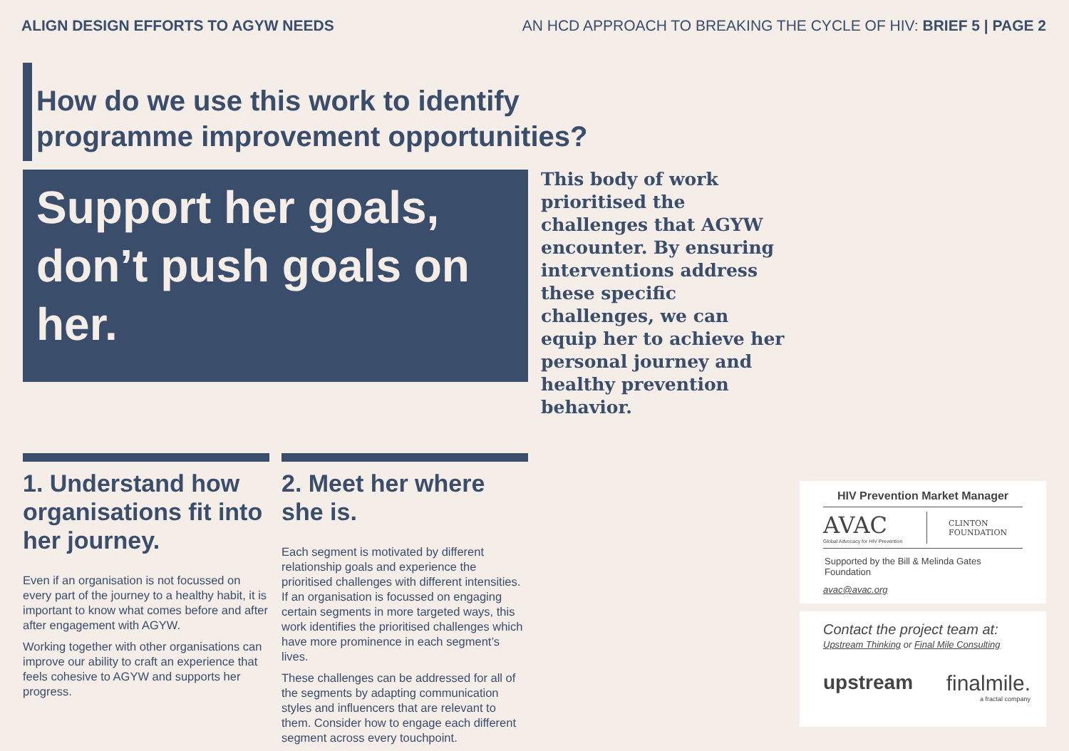ALIGN DESIGN EFFORTS TO AGYW NEEDS AN HCD APPROACH TO BREAKING THE CYCLE OF HIV: BRIEF 5 | PAGE 2
How do we use this work to identify programme improvement opportunities?
Support her goals, don’t push goals on her.
This body of work prioritised the challenges that AGYW encounter. By ensuring interventions address these specific challenges, we can equip her to achieve her personal journey and healthy prevention behavior.
1. Understand how organisations fit into her journey.
Even if an organisation is not focussed on every part of the journey to a healthy habit, it is important to know what comes before and after after engagement with AGYW.
Working together with other organisations can improve our ability to craft an experience that feels cohesive to AGYW and supports her progress.
2. Meet her where she is.
Each segment is motivated by different relationship goals and experience the prioritised challenges with different intensities. If an organisation is focussed on engaging certain segments in more targeted ways, this work identifies the prioritised challenges which have more prominence in each segment’s lives.
These challenges can be addressed for all of the segments by adapting communication styles and influencers that are relevant to them. Consider how to engage each different segment across every touchpoint.
HIV Prevention Market Manager
AVAC
Global Advocacy for HIV Prevention
CLINTON
FOUNDATION
Supported by the Bill & Melinda Gates Foundation
avac@avac.org
Contact the project team at:
Upstream Thinking or Final Mile Consulting
upstream finalmile.
a fractal company